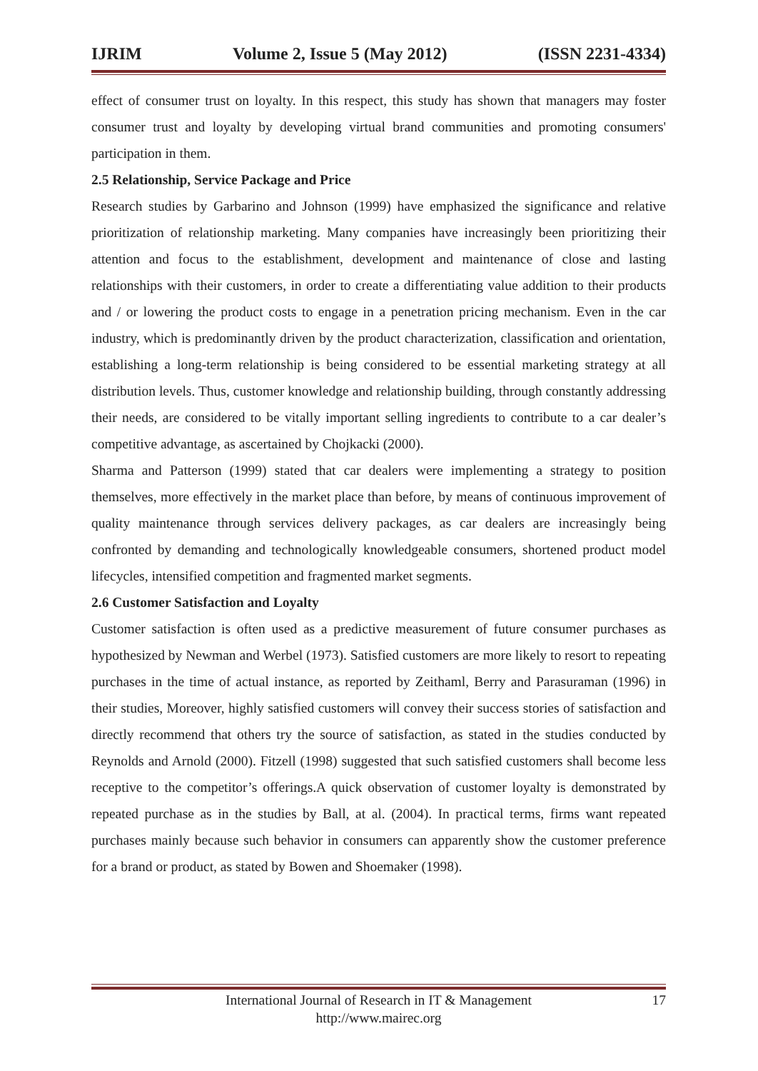IJRIM Volume 2, Issue 5 (May 2012) (ISSN 2231-4334)
effect of consumer trust on loyalty. In this respect, this study has shown that managers may foster consumer trust and loyalty by developing virtual brand communities and promoting consumers' participation in them.
2.5 Relationship, Service Package and Price
Research studies by Garbarino and Johnson (1999) have emphasized the significance and relative prioritization of relationship marketing. Many companies have increasingly been prioritizing their attention and focus to the establishment, development and maintenance of close and lasting relationships with their customers, in order to create a differentiating value addition to their products and / or lowering the product costs to engage in a penetration pricing mechanism. Even in the car industry, which is predominantly driven by the product characterization, classification and orientation, establishing a long-term relationship is being considered to be essential marketing strategy at all distribution levels. Thus, customer knowledge and relationship building, through constantly addressing their needs, are considered to be vitally important selling ingredients to contribute to a car dealer’s competitive advantage, as ascertained by Chojkacki (2000).
Sharma and Patterson (1999) stated that car dealers were implementing a strategy to position themselves, more effectively in the market place than before, by means of continuous improvement of quality maintenance through services delivery packages, as car dealers are increasingly being confronted by demanding and technologically knowledgeable consumers, shortened product model lifecycles, intensified competition and fragmented market segments.
2.6 Customer Satisfaction and Loyalty
Customer satisfaction is often used as a predictive measurement of future consumer purchases as hypothesized by Newman and Werbel (1973). Satisfied customers are more likely to resort to repeating purchases in the time of actual instance, as reported by Zeithaml, Berry and Parasuraman (1996) in their studies, Moreover, highly satisfied customers will convey their success stories of satisfaction and directly recommend that others try the source of satisfaction, as stated in the studies conducted by Reynolds and Arnold (2000). Fitzell (1998) suggested that such satisfied customers shall become less receptive to the competitor’s offerings.A quick observation of customer loyalty is demonstrated by repeated purchase as in the studies by Ball, at al. (2004). In practical terms, firms want repeated purchases mainly because such behavior in consumers can apparently show the customer preference for a brand or product, as stated by Bowen and Shoemaker (1998).
International Journal of Research in IT & Management
http://www.mairec.org
17